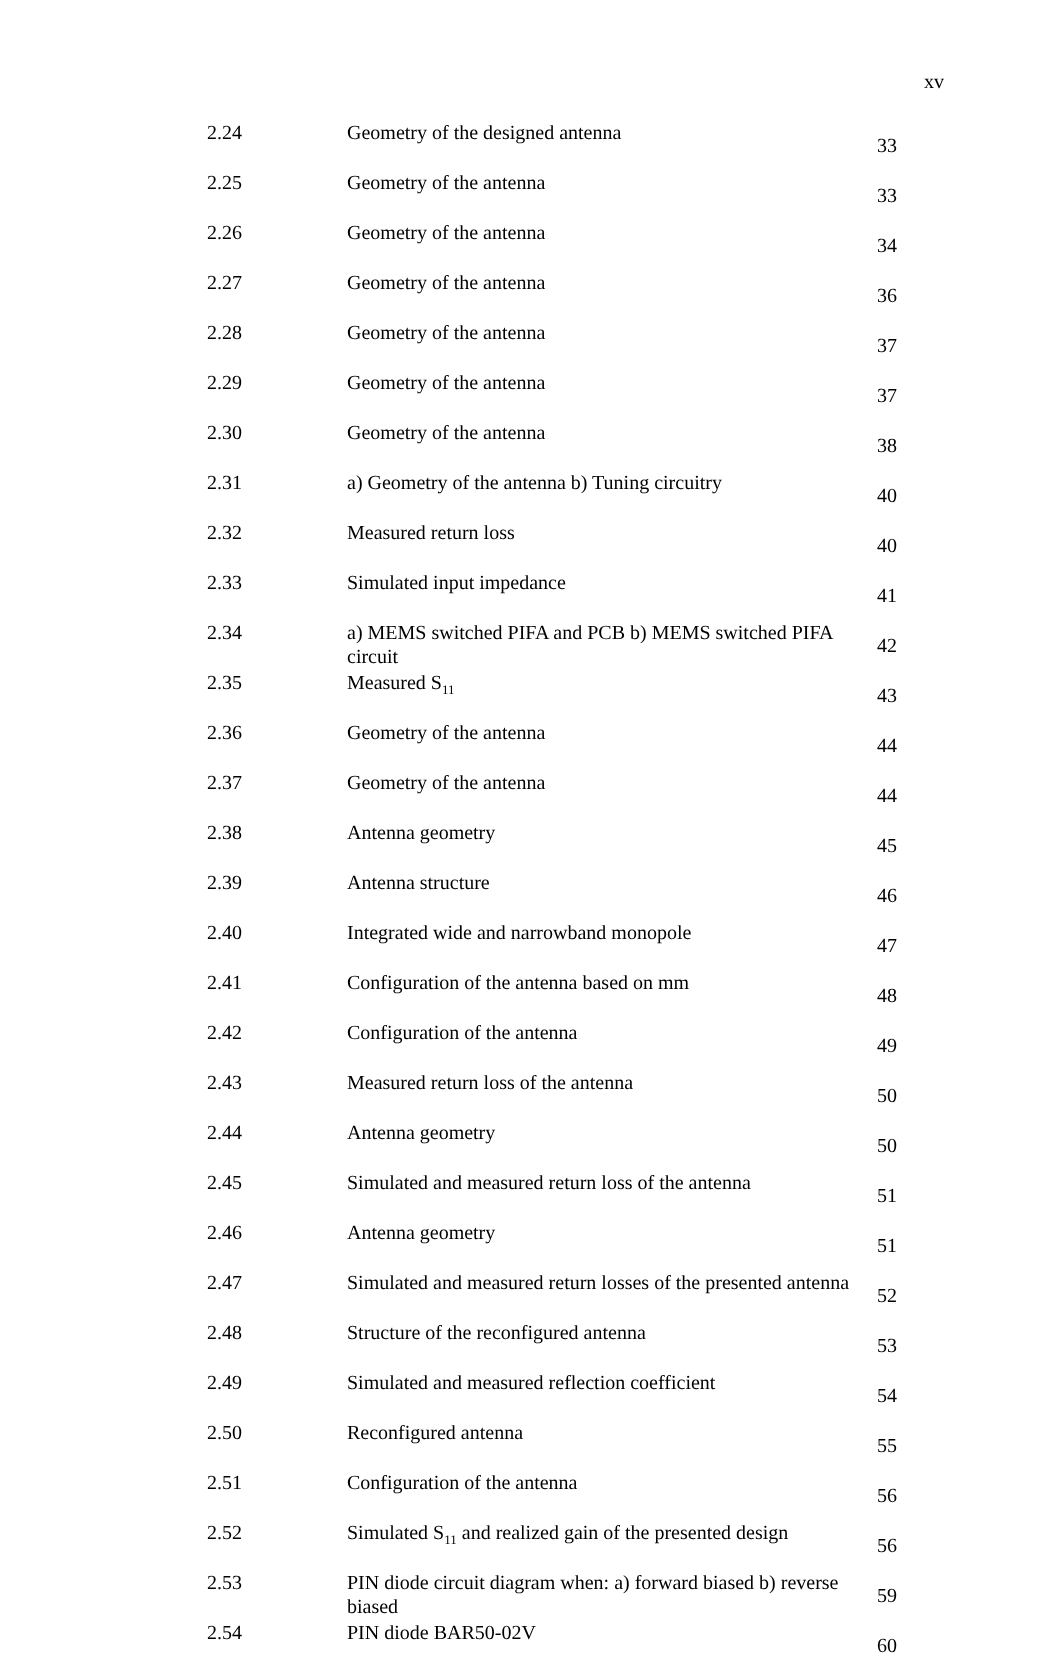xv
| 2.24 | Geometry of the designed antenna | 33 |
| 2.25 | Geometry of the antenna | 33 |
| 2.26 | Geometry of the antenna | 34 |
| 2.27 | Geometry of the antenna | 36 |
| 2.28 | Geometry of the antenna | 37 |
| 2.29 | Geometry of the antenna | 37 |
| 2.30 | Geometry of the antenna | 38 |
| 2.31 | a) Geometry of the antenna b) Tuning circuitry | 40 |
| 2.32 | Measured return loss | 40 |
| 2.33 | Simulated input impedance | 41 |
| 2.34 | a) MEMS switched PIFA and PCB b) MEMS switched PIFA circuit | 42 |
| 2.35 | Measured S<sub>11</sub> | 43 |
| 2.36 | Geometry of the antenna | 44 |
| 2.37 | Geometry of the antenna | 44 |
| 2.38 | Antenna geometry | 45 |
| 2.39 | Antenna structure | 46 |
| 2.40 | Integrated wide and narrowband monopole | 47 |
| 2.41 | Configuration of the antenna based on mm | 48 |
| 2.42 | Configuration of the antenna | 49 |
| 2.43 | Measured return loss of the antenna | 50 |
| 2.44 | Antenna geometry | 50 |
| 2.45 | Simulated and measured return loss of the antenna | 51 |
| 2.46 | Antenna geometry | 51 |
| 2.47 | Simulated and measured return losses of the presented antenna | 52 |
| 2.48 | Structure of the reconfigured antenna | 53 |
| 2.49 | Simulated and measured reflection coefficient | 54 |
| 2.50 | Reconfigured antenna | 55 |
| 2.51 | Configuration of the antenna | 56 |
| 2.52 | Simulated S<sub>11</sub> and realized gain of the presented design | 56 |
| 2.53 | PIN diode circuit diagram when: a) forward biased b) reverse biased | 59 |
| 2.54 | PIN diode BAR50-02V | 60 |